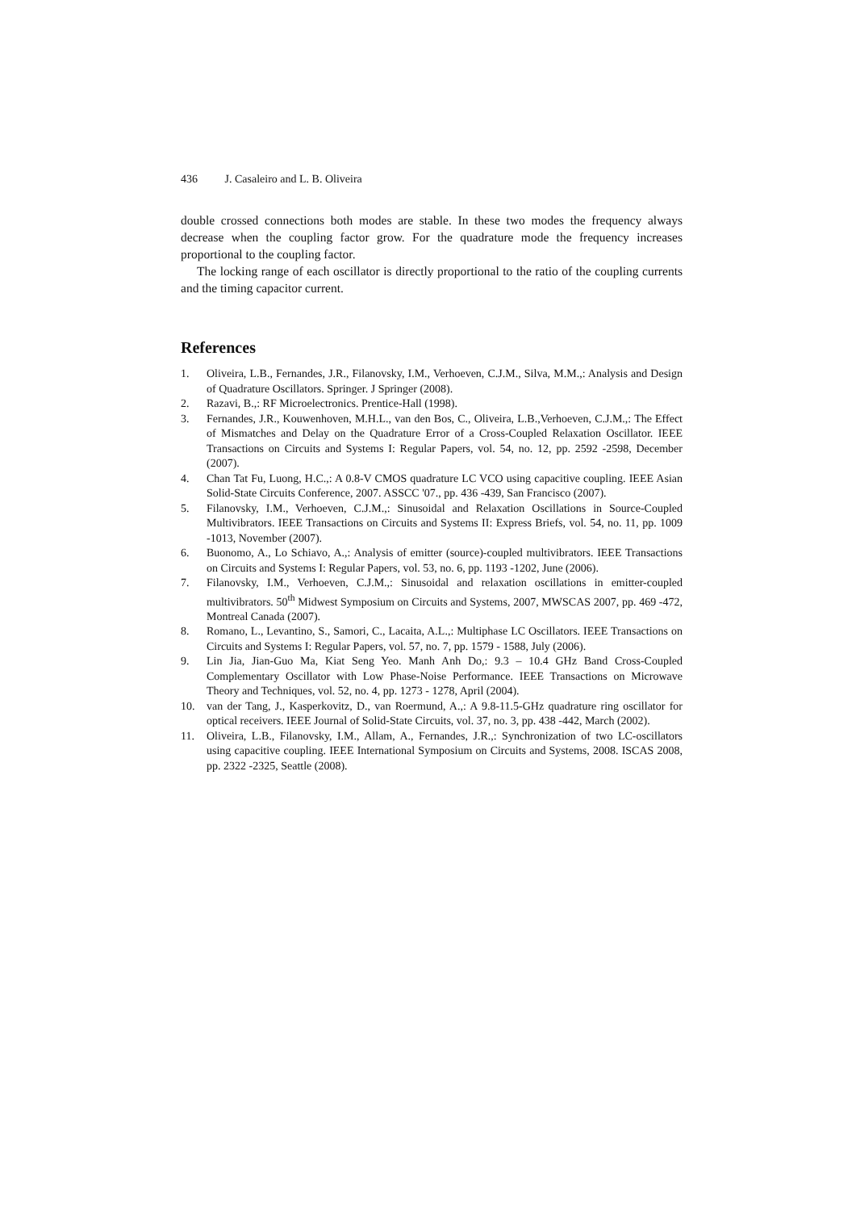436 J. Casaleiro and L. B. Oliveira
double crossed connections both modes are stable. In these two modes the frequency always decrease when the coupling factor grow. For the quadrature mode the frequency increases proportional to the coupling factor.
The locking range of each oscillator is directly proportional to the ratio of the coupling currents and the timing capacitor current.
References
1. Oliveira, L.B., Fernandes, J.R., Filanovsky, I.M., Verhoeven, C.J.M., Silva, M.M.,: Analysis and Design of Quadrature Oscillators. Springer. J Springer (2008).
2. Razavi, B.,: RF Microelectronics. Prentice-Hall (1998).
3. Fernandes, J.R., Kouwenhoven, M.H.L., van den Bos, C., Oliveira, L.B.,Verhoeven, C.J.M.,: The Effect of Mismatches and Delay on the Quadrature Error of a Cross-Coupled Relaxation Oscillator. IEEE Transactions on Circuits and Systems I: Regular Papers, vol. 54, no. 12, pp. 2592 -2598, December (2007).
4. Chan Tat Fu, Luong, H.C.,: A 0.8-V CMOS quadrature LC VCO using capacitive coupling. IEEE Asian Solid-State Circuits Conference, 2007. ASSCC '07., pp. 436 -439, San Francisco (2007).
5. Filanovsky, I.M., Verhoeven, C.J.M.,: Sinusoidal and Relaxation Oscillations in Source-Coupled Multivibrators. IEEE Transactions on Circuits and Systems II: Express Briefs, vol. 54, no. 11, pp. 1009 -1013, November (2007).
6. Buonomo, A., Lo Schiavo, A.,: Analysis of emitter (source)-coupled multivibrators. IEEE Transactions on Circuits and Systems I: Regular Papers, vol. 53, no. 6, pp. 1193 -1202, June (2006).
7. Filanovsky, I.M., Verhoeven, C.J.M.,: Sinusoidal and relaxation oscillations in emitter-coupled multivibrators. 50<sup>th</sup> Midwest Symposium on Circuits and Systems, 2007, MWSCAS 2007, pp. 469 -472, Montreal Canada (2007).
8. Romano, L., Levantino, S., Samori, C., Lacaita, A.L.,: Multiphase LC Oscillators. IEEE Transactions on Circuits and Systems I: Regular Papers, vol. 57, no. 7, pp. 1579 - 1588, July (2006).
9. Lin Jia, Jian-Guo Ma, Kiat Seng Yeo. Manh Anh Do,: 9.3 – 10.4 GHz Band Cross-Coupled Complementary Oscillator with Low Phase-Noise Performance. IEEE Transactions on Microwave Theory and Techniques, vol. 52, no. 4, pp. 1273 - 1278, April (2004).
10. van der Tang, J., Kasperkovitz, D., van Roermund, A.,: A 9.8-11.5-GHz quadrature ring oscillator for optical receivers. IEEE Journal of Solid-State Circuits, vol. 37, no. 3, pp. 438 -442, March (2002).
11. Oliveira, L.B., Filanovsky, I.M., Allam, A., Fernandes, J.R.,: Synchronization of two LC-oscillators using capacitive coupling. IEEE International Symposium on Circuits and Systems, 2008. ISCAS 2008, pp. 2322 -2325, Seattle (2008).